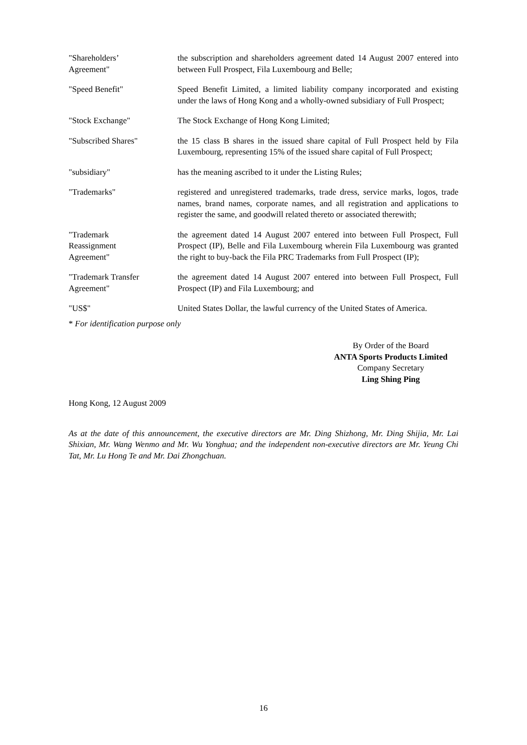"Shareholders’
Agreement"
the subscription and shareholders agreement dated 14 August 2007 entered into between Full Prospect, Fila Luxembourg and Belle;
"Speed Benefit" Speed Benefit Limited, a limited liability company incorporated and existing under the laws of Hong Kong and a wholly-owned subsidiary of Full Prospect;
"Stock Exchange" The Stock Exchange of Hong Kong Limited;
"Subscribed Shares" the 15 class B shares in the issued share capital of Full Prospect held by Fila Luxembourg, representing 15% of the issued share capital of Full Prospect;
"subsidiary" has the meaning ascribed to it under the Listing Rules;
"Trademarks" registered and unregistered trademarks, trade dress, service marks, logos, trade names, brand names, corporate names, and all registration and applications to register the same, and goodwill related thereto or associated therewith;
"Trademark
Reassignment
Agreement"
the agreement dated 14 August 2007 entered into between Full Prospect, Full Prospect (IP), Belle and Fila Luxembourg wherein Fila Luxembourg was granted the right to buy-back the Fila PRC Trademarks from Full Prospect (IP);
"Trademark Transfer
Agreement"
the agreement dated 14 August 2007 entered into between Full Prospect, Full Prospect (IP) and Fila Luxembourg; and
"US$" United States Dollar, the lawful currency of the United States of America.
* For identification purpose only
By Order of the Board
ANTA Sports Products Limited
Company Secretary
Ling Shing Ping
Hong Kong, 12 August 2009
As at the date of this announcement, the executive directors are Mr. Ding Shizhong, Mr. Ding Shijia, Mr. Lai Shixian, Mr. Wang Wenmo and Mr. Wu Yonghua; and the independent non-executive directors are Mr. Yeung Chi Tat, Mr. Lu Hong Te and Mr. Dai Zhongchuan.
16